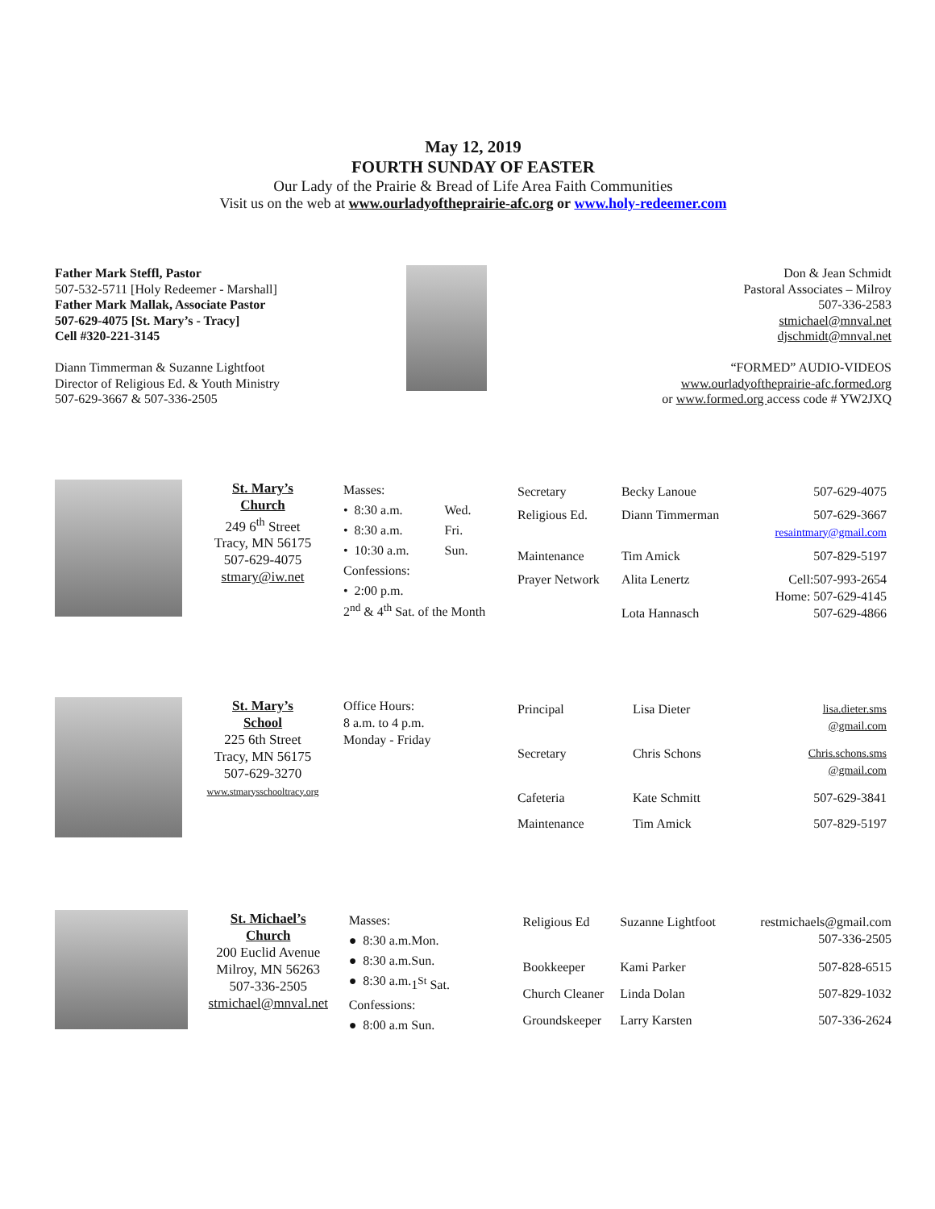May 12, 2019
FOURTH SUNDAY OF EASTER
Our Lady of the Prairie & Bread of Life Area Faith Communities
Visit us on the web at www.ourladyoftheprairie-afc.org or www.holy-redeemer.com
Father Mark Steffl, Pastor
507-532-5711 [Holy Redeemer - Marshall]
Father Mark Mallak, Associate Pastor
507-629-4075 [St. Mary’s - Tracy]
Cell #320-221-3145
Diann Timmerman & Suzanne Lightfoot
Director of Religious Ed. & Youth Ministry
507-629-3667 & 507-336-2505
Don & Jean Schmidt
Pastoral Associates – Milroy
507-336-2583
stmichael@mnval.net
djschmidt@mnval.net
“FORMED” AUDIO-VIDEOS
www.ourladyoftheprairie-afc.formed.org
or www.formed.org access code # YW2JXQ
St. Mary’s
Church
249 6<sup>th</sup> Street
Tracy, MN 56175
507-629-4075
stmary@iw.net
| Masses: | |
| • 8:30 a.m. | Wed. |
| • 8:30 a.m. | Fri. |
| • 10:30 a.m. | Sun. |
| Confessions: | |
| • 2:00 p.m. 2<sup>nd</sup> & 4<sup>th</sup> Sat. of the Month | |
| Secretary | Becky Lanoue | 507-629-4075 |
| Religious Ed. | Diann Timmerman | 507-629-3667 resaintmary@gmail.com |
| Maintenance | Tim Amick | 507-829-5197 |
| Prayer Network | Alita Lenertz Lota Hannasch | Cell:507-993-2654 Home: 507-629-4145 507-629-4866 |
St. Mary’s
School
225 6th Street
Tracy, MN 56175
507-629-3270
www.stmarysschooltracy.org
Office Hours:
8 a.m. to 4 p.m.
Monday - Friday
| Principal | Lisa Dieter | lisa.dieter.sms @gmail.com |
| Secretary | Chris Schons | Chris.schons.sms @gmail.com |
| Cafeteria | Kate Schmitt | 507-629-3841 |
| Maintenance | Tim Amick | 507-829-5197 |
St. Michael’s
Church
200 Euclid Avenue
Milroy, MN 56263
507-336-2505
stmichael@mnval.net
| Masses: | |
| ● 8:30 a.m. | Mon. |
| ● 8:30 a.m. | Sun. |
| ● 8:30 a.m. | 1<sup>St</sup> Sat. |
| Confessions: | |
| ● 8:00 a.m | Sun. |
| Religious Ed | Suzanne Lightfoot | restmichaels@gmail.com 507-336-2505 |
| Bookkeeper | Kami Parker | 507-828-6515 |
| Church Cleaner | Linda Dolan | 507-829-1032 |
| Groundskeeper | Larry Karsten | 507-336-2624 |